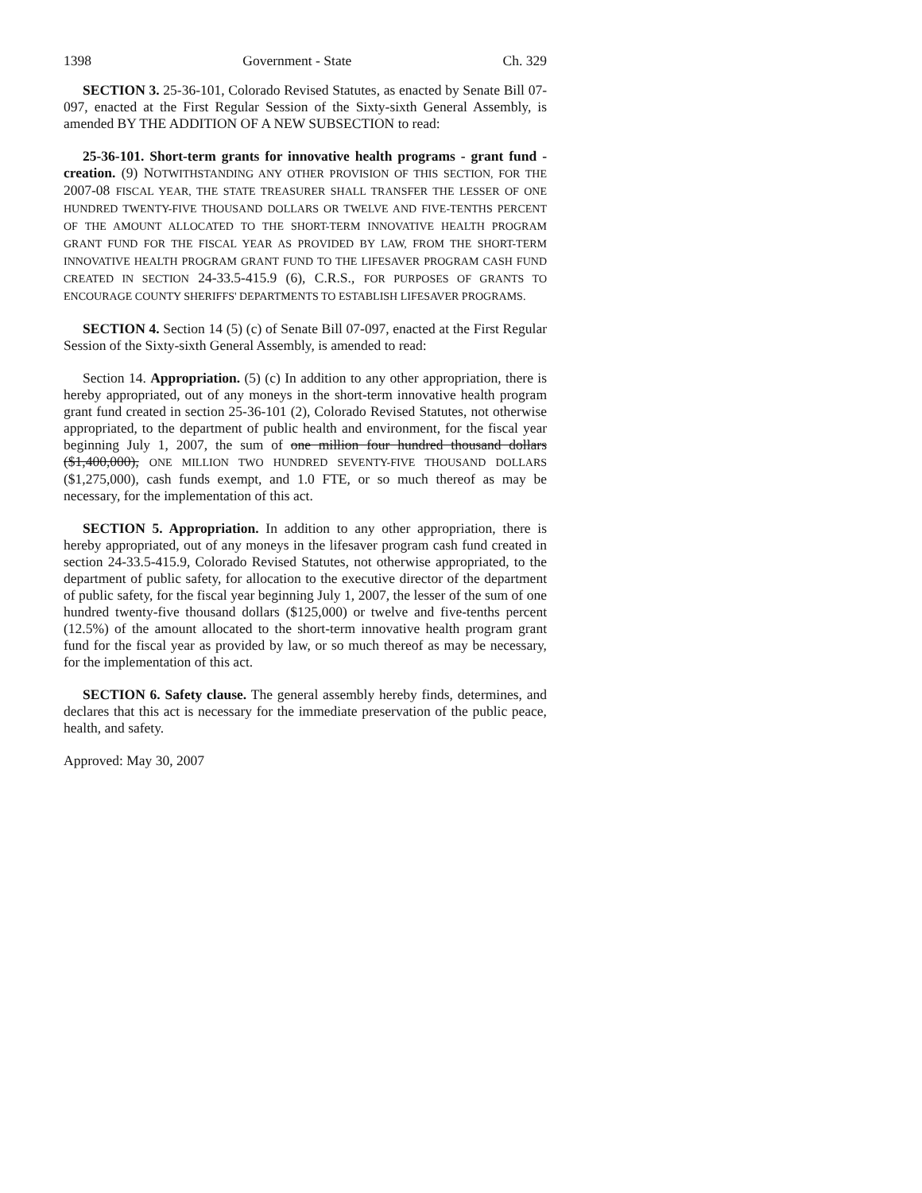1398 Government - State Ch. 329
SECTION 3. 25-36-101, Colorado Revised Statutes, as enacted by Senate Bill 07-097, enacted at the First Regular Session of the Sixty-sixth General Assembly, is amended BY THE ADDITION OF A NEW SUBSECTION to read:
25-36-101. Short-term grants for innovative health programs - grant fund - creation. (9) NOTWITHSTANDING ANY OTHER PROVISION OF THIS SECTION, FOR THE 2007-08 FISCAL YEAR, THE STATE TREASURER SHALL TRANSFER THE LESSER OF ONE HUNDRED TWENTY-FIVE THOUSAND DOLLARS OR TWELVE AND FIVE-TENTHS PERCENT OF THE AMOUNT ALLOCATED TO THE SHORT-TERM INNOVATIVE HEALTH PROGRAM GRANT FUND FOR THE FISCAL YEAR AS PROVIDED BY LAW, FROM THE SHORT-TERM INNOVATIVE HEALTH PROGRAM GRANT FUND TO THE LIFESAVER PROGRAM CASH FUND CREATED IN SECTION 24-33.5-415.9 (6), C.R.S., FOR PURPOSES OF GRANTS TO ENCOURAGE COUNTY SHERIFFS' DEPARTMENTS TO ESTABLISH LIFESAVER PROGRAMS.
SECTION 4. Section 14 (5) (c) of Senate Bill 07-097, enacted at the First Regular Session of the Sixty-sixth General Assembly, is amended to read:
Section 14. Appropriation. (5) (c) In addition to any other appropriation, there is hereby appropriated, out of any moneys in the short-term innovative health program grant fund created in section 25-36-101 (2), Colorado Revised Statutes, not otherwise appropriated, to the department of public health and environment, for the fiscal year beginning July 1, 2007, the sum of one million four hundred thousand dollars ($1,400,000), ONE MILLION TWO HUNDRED SEVENTY-FIVE THOUSAND DOLLARS ($1,275,000), cash funds exempt, and 1.0 FTE, or so much thereof as may be necessary, for the implementation of this act.
SECTION 5. Appropriation. In addition to any other appropriation, there is hereby appropriated, out of any moneys in the lifesaver program cash fund created in section 24-33.5-415.9, Colorado Revised Statutes, not otherwise appropriated, to the department of public safety, for allocation to the executive director of the department of public safety, for the fiscal year beginning July 1, 2007, the lesser of the sum of one hundred twenty-five thousand dollars ($125,000) or twelve and five-tenths percent (12.5%) of the amount allocated to the short-term innovative health program grant fund for the fiscal year as provided by law, or so much thereof as may be necessary, for the implementation of this act.
SECTION 6. Safety clause. The general assembly hereby finds, determines, and declares that this act is necessary for the immediate preservation of the public peace, health, and safety.
Approved: May 30, 2007